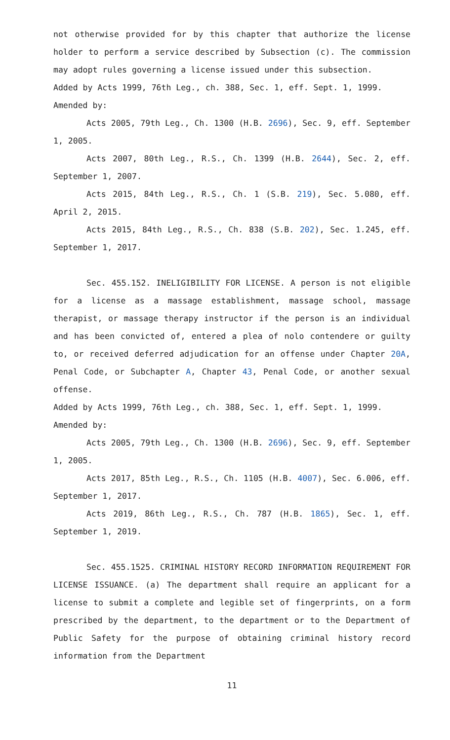not otherwise provided for by this chapter that authorize the license holder to perform a service described by Subsection (c). The commission may adopt rules governing a license issued under this subsection.
Added by Acts 1999, 76th Leg., ch. 388, Sec. 1, eff. Sept. 1, 1999.
Amended by:
Acts 2005, 79th Leg., Ch. 1300 (H.B. 2696), Sec. 9, eff. September 1, 2005.
Acts 2007, 80th Leg., R.S., Ch. 1399 (H.B. 2644), Sec. 2, eff. September 1, 2007.
Acts 2015, 84th Leg., R.S., Ch. 1 (S.B. 219), Sec. 5.080, eff. April 2, 2015.
Acts 2015, 84th Leg., R.S., Ch. 838 (S.B. 202), Sec. 1.245, eff. September 1, 2017.
Sec. 455.152. INELIGIBILITY FOR LICENSE. A person is not eligible for a license as a massage establishment, massage school, massage therapist, or massage therapy instructor if the person is an individual and has been convicted of, entered a plea of nolo contendere or guilty to, or received deferred adjudication for an offense under Chapter 20A, Penal Code, or Subchapter A, Chapter 43, Penal Code, or another sexual offense.
Added by Acts 1999, 76th Leg., ch. 388, Sec. 1, eff. Sept. 1, 1999.
Amended by:
Acts 2005, 79th Leg., Ch. 1300 (H.B. 2696), Sec. 9, eff. September 1, 2005.
Acts 2017, 85th Leg., R.S., Ch. 1105 (H.B. 4007), Sec. 6.006, eff. September 1, 2017.
Acts 2019, 86th Leg., R.S., Ch. 787 (H.B. 1865), Sec. 1, eff. September 1, 2019.
Sec. 455.1525. CRIMINAL HISTORY RECORD INFORMATION REQUIREMENT FOR LICENSE ISSUANCE. (a) The department shall require an applicant for a license to submit a complete and legible set of fingerprints, on a form prescribed by the department, to the department or to the Department of Public Safety for the purpose of obtaining criminal history record information from the Department
11